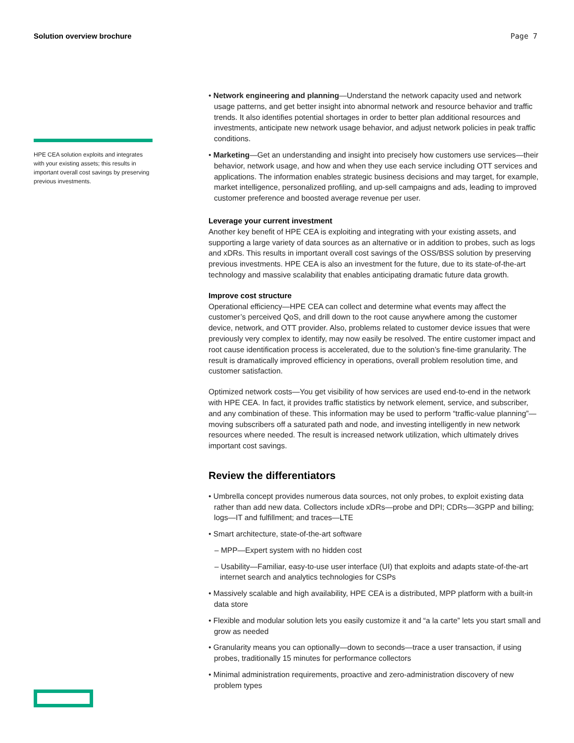Solution overview brochure Page 7
HPE CEA solution exploits and integrates with your existing assets; this results in important overall cost savings by preserving previous investments.
• Network engineering and planning—Understand the network capacity used and network usage patterns, and get better insight into abnormal network and resource behavior and traffic trends. It also identifies potential shortages in order to better plan additional resources and investments, anticipate new network usage behavior, and adjust network policies in peak traffic conditions.
• Marketing—Get an understanding and insight into precisely how customers use services—their behavior, network usage, and how and when they use each service including OTT services and applications. The information enables strategic business decisions and may target, for example, market intelligence, personalized profiling, and up-sell campaigns and ads, leading to improved customer preference and boosted average revenue per user.
Leverage your current investment
Another key benefit of HPE CEA is exploiting and integrating with your existing assets, and supporting a large variety of data sources as an alternative or in addition to probes, such as logs and xDRs. This results in important overall cost savings of the OSS/BSS solution by preserving previous investments. HPE CEA is also an investment for the future, due to its state-of-the-art technology and massive scalability that enables anticipating dramatic future data growth.
Improve cost structure
Operational efficiency—HPE CEA can collect and determine what events may affect the customer’s perceived QoS, and drill down to the root cause anywhere among the customer device, network, and OTT provider. Also, problems related to customer device issues that were previously very complex to identify, may now easily be resolved. The entire customer impact and root cause identification process is accelerated, due to the solution’s fine-time granularity. The result is dramatically improved efficiency in operations, overall problem resolution time, and customer satisfaction.
Optimized network costs—You get visibility of how services are used end-to-end in the network with HPE CEA. In fact, it provides traffic statistics by network element, service, and subscriber, and any combination of these. This information may be used to perform “traffic-value planning”—moving subscribers off a saturated path and node, and investing intelligently in new network resources where needed. The result is increased network utilization, which ultimately drives important cost savings.
Review the differentiators
• Umbrella concept provides numerous data sources, not only probes, to exploit existing data rather than add new data. Collectors include xDRs—probe and DPI; CDRs—3GPP and billing; logs—IT and fulfillment; and traces—LTE
• Smart architecture, state-of-the-art software
– MPP—Expert system with no hidden cost
– Usability—Familiar, easy-to-use user interface (UI) that exploits and adapts state-of-the-art internet search and analytics technologies for CSPs
• Massively scalable and high availability, HPE CEA is a distributed, MPP platform with a built-in data store
• Flexible and modular solution lets you easily customize it and “a la carte” lets you start small and grow as needed
• Granularity means you can optionally—down to seconds—trace a user transaction, if using probes, traditionally 15 minutes for performance collectors
• Minimal administration requirements, proactive and zero-administration discovery of new problem types